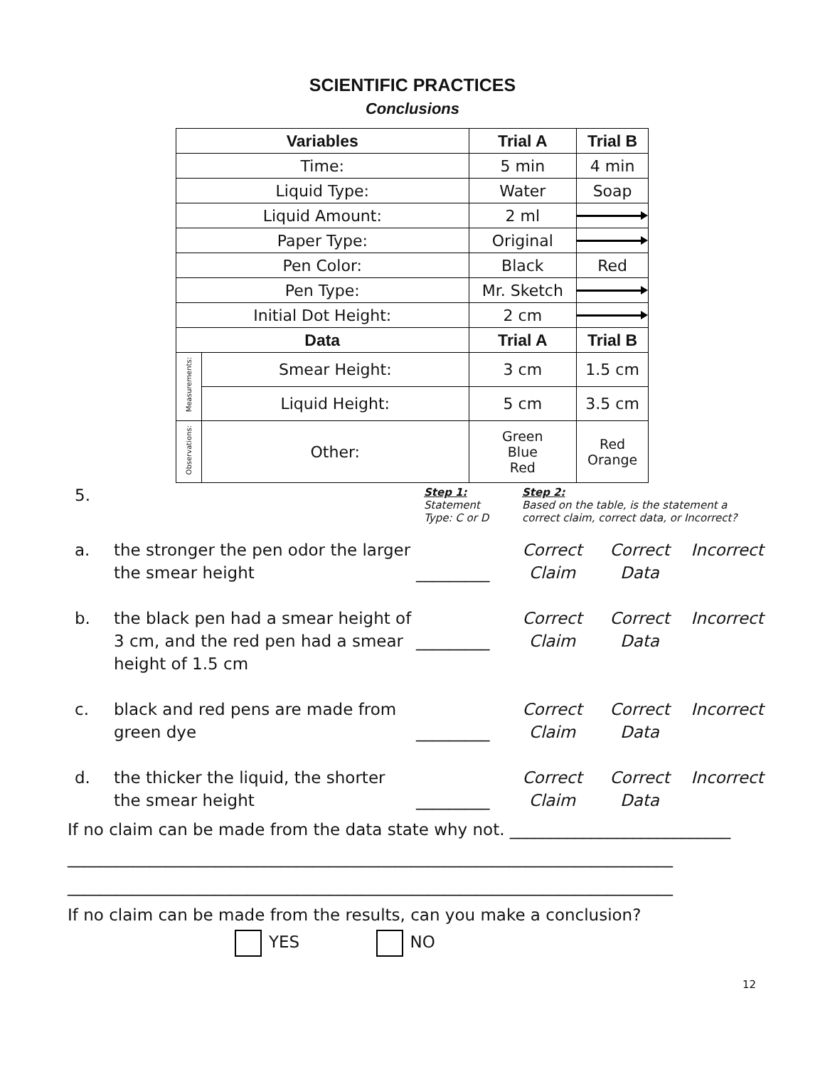SCIENTIFIC PRACTICES
Conclusions
| Variables | | Trial A | Trial B |
| --- | --- | --- | --- |
| Time: | | 5 min | 4 min |
| Liquid Type: | | Water | Soap |
| Liquid Amount: | | 2 ml | |
| Paper Type: | | Original | |
| Pen Color: | | Black | Red |
| Pen Type: | | Mr. Sketch | |
| Initial Dot Height: | | 2 cm | |
| Data | | Trial A | Trial B |
| Measurements: | Smear Height: | 3 cm | 1.5 cm |
| | Liquid Height: | 5 cm | 3.5 cm |
| Observations: | Other: | Green Blue Red | Red Orange |
5.
Step 1:
Statement
Type: C or D
Step 2:
Based on the table, is the statement a
correct claim, correct data, or Incorrect?
a. the stronger the pen odor the larger the smear height
_________
Correct Claim
Correct Data
Incorrect
b. the black pen had a smear height of 3 cm, and the red pen had a smear height of 1.5 cm
_________
Correct Claim
Correct Data
Incorrect
c. black and red pens are made from green dye
_________
Correct Claim
Correct Data
Incorrect
d. the thicker the liquid, the shorter the smear height
_________
Correct Claim
Correct Data
Incorrect
If no claim can be made from the data state why not. ___________________________
__________________________________________________________________________
__________________________________________________________________________
If no claim can be made from the results, can you make a conclusion?
YES NO
12